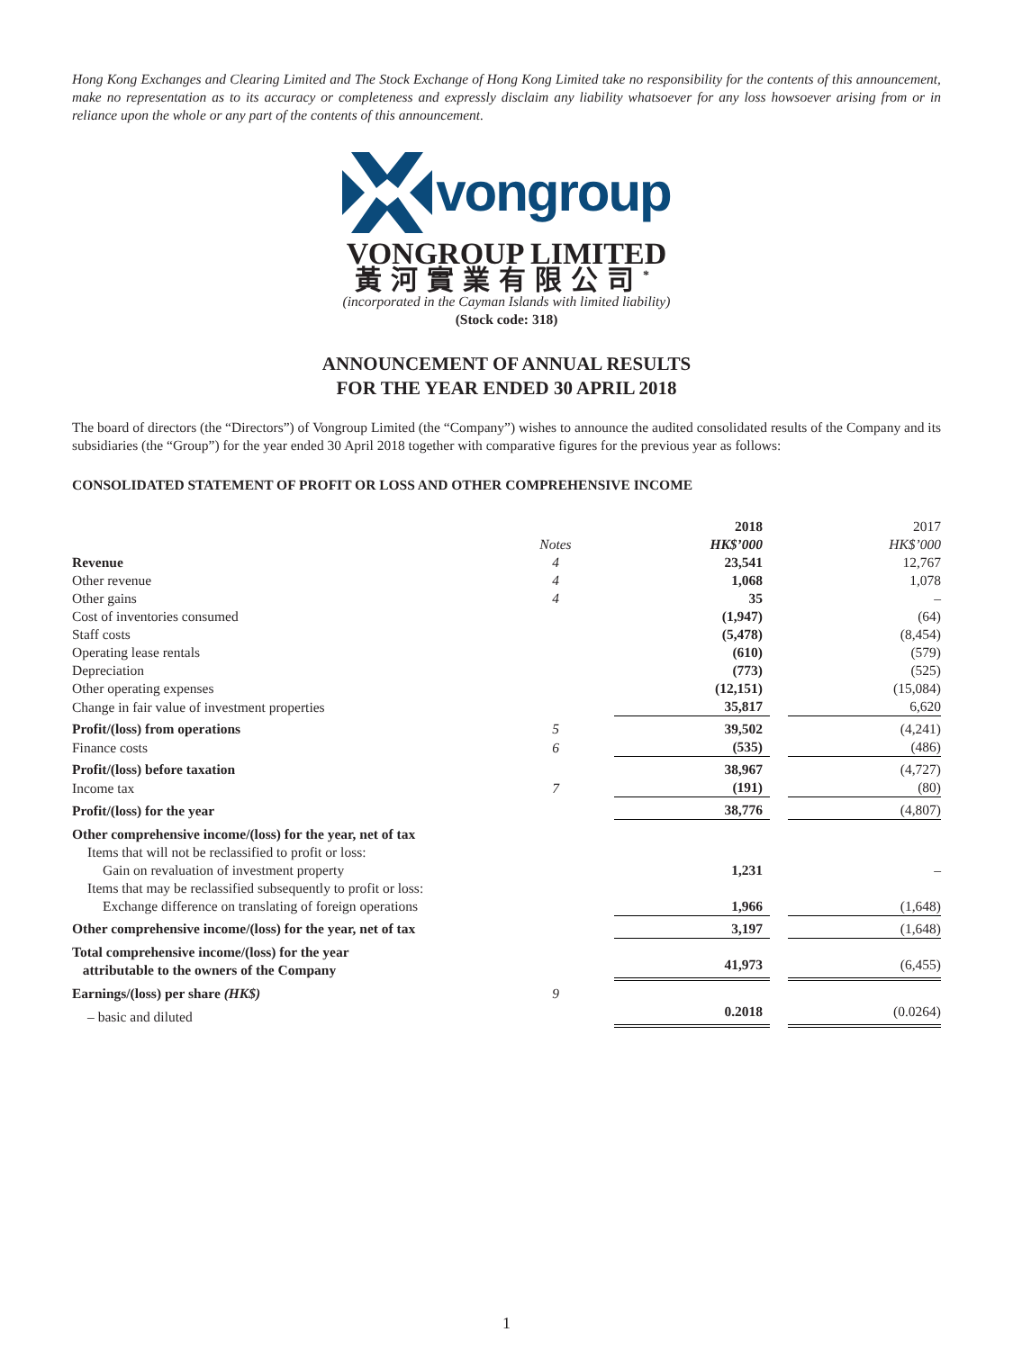Hong Kong Exchanges and Clearing Limited and The Stock Exchange of Hong Kong Limited take no responsibility for the contents of this announcement, make no representation as to its accuracy or completeness and expressly disclaim any liability whatsoever for any loss howsoever arising from or in reliance upon the whole or any part of the contents of this announcement.
vongroup
VONGROUP LIMITED
黃河實業有限公司<sup>*</sup>
(incorporated in the Cayman Islands with limited liability)
(Stock code: 318)
ANNOUNCEMENT OF ANNUAL RESULTS
FOR THE YEAR ENDED 30 APRIL 2018
The board of directors (the “Directors”) of Vongroup Limited (the “Company”) wishes to announce the audited consolidated results of the Company and its subsidiaries (the “Group”) for the year ended 30 April 2018 together with comparative figures for the previous year as follows:
CONSOLIDATED STATEMENT OF PROFIT OR LOSS AND OTHER COMPREHENSIVE INCOME
| | | | 2018 | | 2017 |
| --- | --- | --- | --- | --- | --- |
| | Notes | | HK$’000 | | HK$’000 |
| Revenue | 4 | | 23,541 | | 12,767 |
| Other revenue | 4 | | 1,068 | | 1,078 |
| Other gains | 4 | | 35 | | – |
| Cost of inventories consumed | | | (1,947) | | (64) |
| Staff costs | | | (5,478) | | (8,454) |
| Operating lease rentals | | | (610) | | (579) |
| Depreciation | | | (773) | | (525) |
| Other operating expenses | | | (12,151) | | (15,084) |
| Change in fair value of investment properties | | | 35,817 | | 6,620 |
| Profit/(loss) from operations | 5 | | 39,502 | | (4,241) |
| Finance costs | 6 | | (535) | | (486) |
| Profit/(loss) before taxation | | | 38,967 | | (4,727) |
| Income tax | 7 | | (191) | | (80) |
| Profit/(loss) for the year | | | 38,776 | | (4,807) |
| Other comprehensive income/(loss) for the year, net of tax | | | | | |
| Items that will not be reclassified to profit or loss: | | | | | |
| Gain on revaluation of investment property | | | 1,231 | | – |
| Items that may be reclassified subsequently to profit or loss: | | | | | |
| Exchange difference on translating of foreign operations | | | 1,966 | | (1,648) |
| Other comprehensive income/(loss) for the year, net of tax | | | 3,197 | | (1,648) |
| Total comprehensive income/(loss) for the year attributable to the owners of the Company | | | 41,973 | | (6,455) |
| Earnings/(loss) per share (HK$) | 9 | | | | |
| – basic and diluted | | | 0.2018 | | (0.0264) |
1